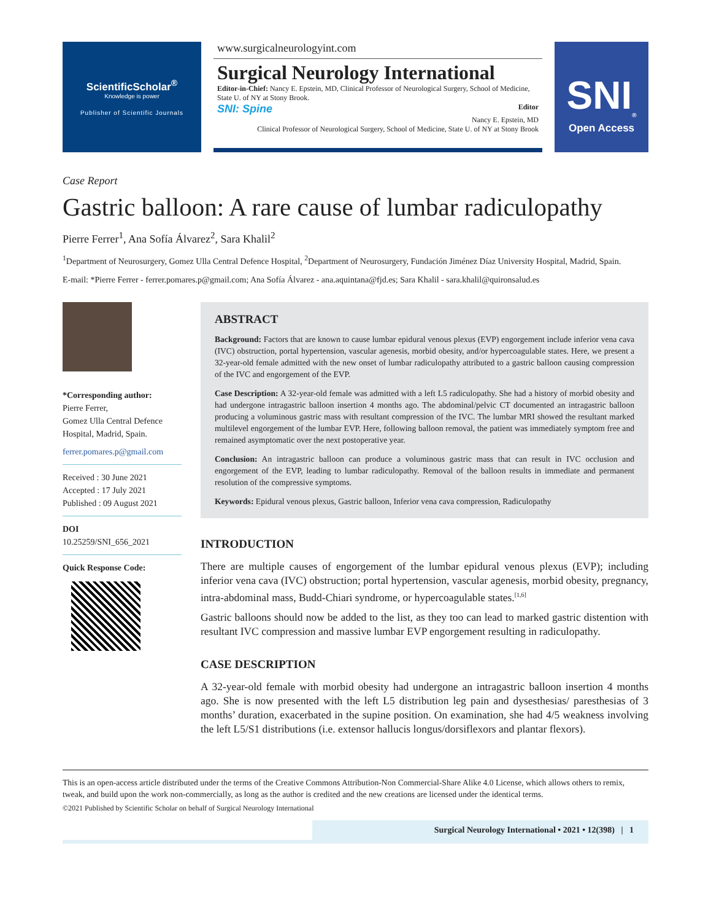ScientificScholar<sup>®</sup>
Knowledge is power
Publisher of Scientific Journals
www.surgicalneurologyint.com
Surgical Neurology International
Editor-in-Chief: Nancy E. Epstein, MD, Clinical Professor of Neurological Surgery, School of Medicine, State U. of NY at Stony Brook.
SNI: Spine Editor
Nancy E. Epstein, MD
Clinical Professor of Neurological Surgery, School of Medicine, State U. of NY at Stony Brook
SNI<sub>®</sub>
Open Access
Case Report
Gastric balloon: A rare cause of lumbar radiculopathy
Pierre Ferrer<sup>1</sup>, Ana Sofía Álvarez<sup>2</sup>, Sara Khalil<sup>2</sup>
<sup>1</sup> Department of Neurosurgery, Gomez Ulla Central Defence Hospital, <sup>2</sup>Department of Neurosurgery, Fundación Jiménez Díaz University Hospital, Madrid, Spain.
E-mail: *Pierre Ferrer - ferrer.pomares.p@gmail.com; Ana Sofía Álvarez - ana.aquintana@fjd.es; Sara Khalil - sara.khalil@quironsalud.es
*Corresponding author:
Pierre Ferrer,
Gomez Ulla Central Defence Hospital, Madrid, Spain.
ferrer.pomares.p@gmail.com
Received : 30 June 2021
Accepted : 17 July 2021
Published : 09 August 2021
DOI
10.25259/SNI_656_2021
Quick Response Code:
ABSTRACT
Background: Factors that are known to cause lumbar epidural venous plexus (EVP) engorgement include inferior vena cava (IVC) obstruction, portal hypertension, vascular agenesis, morbid obesity, and/or hypercoagulable states. Here, we present a 32-year-old female admitted with the new onset of lumbar radiculopathy attributed to a gastric balloon causing compression of the IVC and engorgement of the EVP.
Case Description: A 32-year-old female was admitted with a left L5 radiculopathy. She had a history of morbid obesity and had undergone intragastric balloon insertion 4 months ago. The abdominal/pelvic CT documented an intragastric balloon producing a voluminous gastric mass with resultant compression of the IVC. The lumbar MRI showed the resultant marked multilevel engorgement of the lumbar EVP. Here, following balloon removal, the patient was immediately symptom free and remained asymptomatic over the next postoperative year.
Conclusion: An intragastric balloon can produce a voluminous gastric mass that can result in IVC occlusion and engorgement of the EVP, leading to lumbar radiculopathy. Removal of the balloon results in immediate and permanent resolution of the compressive symptoms.
Keywords: Epidural venous plexus, Gastric balloon, Inferior vena cava compression, Radiculopathy
INTRODUCTION
There are multiple causes of engorgement of the lumbar epidural venous plexus (EVP); including inferior vena cava (IVC) obstruction; portal hypertension, vascular agenesis, morbid obesity, pregnancy, intra-abdominal mass, Budd-Chiari syndrome, or hypercoagulable states.<sup>[1,6]</sup>
Gastric balloons should now be added to the list, as they too can lead to marked gastric distention with resultant IVC compression and massive lumbar EVP engorgement resulting in radiculopathy.
CASE DESCRIPTION
A 32-year-old female with morbid obesity had undergone an intragastric balloon insertion 4 months ago. She is now presented with the left L5 distribution leg pain and dysesthesias/ paresthesias of 3 months’ duration, exacerbated in the supine position. On examination, she had 4/5 weakness involving the left L5/S1 distributions (i.e. extensor hallucis longus/dorsiflexors and plantar flexors).
This is an open-access article distributed under the terms of the Creative Commons Attribution-Non Commercial-Share Alike 4.0 License, which allows others to remix, tweak, and build upon the work non-commercially, as long as the author is credited and the new creations are licensed under the identical terms.
©2021 Published by Scientific Scholar on behalf of Surgical Neurology International
Surgical Neurology International • 2021 • 12(398) | 1